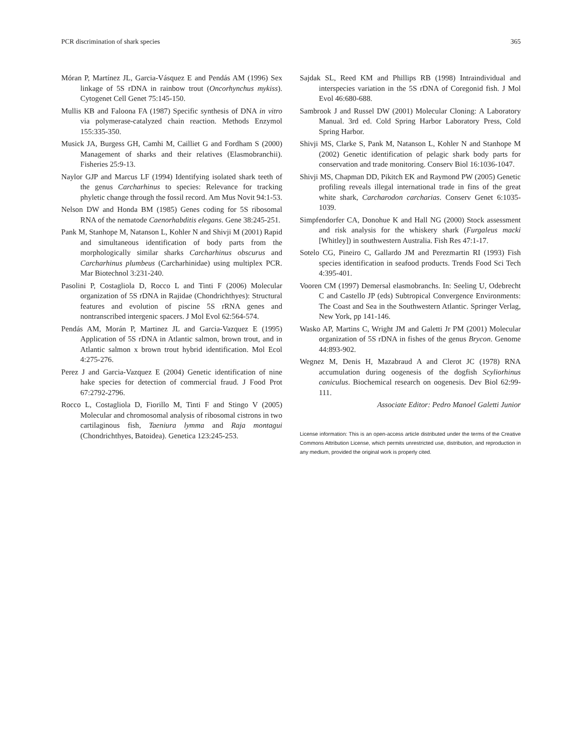PCR discrimination of shark species 365
Móran P, Martínez JL, Garcia-Vásquez E and Pendás AM (1996) Sex linkage of 5S rDNA in rainbow trout (Oncorhynchus mykiss). Cytogenet Cell Genet 75:145-150.
Mullis KB and Faloona FA (1987) Specific synthesis of DNA in vitro via polymerase-catalyzed chain reaction. Methods Enzymol 155:335-350.
Musick JA, Burgess GH, Camhi M, Cailliet G and Fordham S (2000) Management of sharks and their relatives (Elasmobranchii). Fisheries 25:9-13.
Naylor GJP and Marcus LF (1994) Identifying isolated shark teeth of the genus Carcharhinus to species: Relevance for tracking phyletic change through the fossil record. Am Mus Novit 94:1-53.
Nelson DW and Honda BM (1985) Genes coding for 5S ribosomal RNA of the nematode Caenorhabditis elegans. Gene 38:245-251.
Pank M, Stanhope M, Natanson L, Kohler N and Shivji M (2001) Rapid and simultaneous identification of body parts from the morphologically similar sharks Carcharhinus obscurus and Carcharhinus plumbeus (Carcharhinidae) using multiplex PCR. Mar Biotechnol 3:231-240.
Pasolini P, Costagliola D, Rocco L and Tinti F (2006) Molecular organization of 5S rDNA in Rajidae (Chondrichthyes): Structural features and evolution of piscine 5S rRNA genes and nontranscribed intergenic spacers. J Mol Evol 62:564-574.
Pendás AM, Morán P, Martinez JL and Garcia-Vazquez E (1995) Application of 5S rDNA in Atlantic salmon, brown trout, and in Atlantic salmon x brown trout hybrid identification. Mol Ecol 4:275-276.
Perez J and Garcia-Vazquez E (2004) Genetic identification of nine hake species for detection of commercial fraud. J Food Prot 67:2792-2796.
Rocco L, Costagliola D, Fiorillo M, Tinti F and Stingo V (2005) Molecular and chromosomal analysis of ribosomal cistrons in two cartilaginous fish, Taeniura lymma and Raja montagui (Chondrichthyes, Batoidea). Genetica 123:245-253.
Sajdak SL, Reed KM and Phillips RB (1998) Intraindividual and interspecies variation in the 5S rDNA of Coregonid fish. J Mol Evol 46:680-688.
Sambrook J and Russel DW (2001) Molecular Cloning: A Laboratory Manual. 3rd ed. Cold Spring Harbor Laboratory Press, Cold Spring Harbor.
Shivji MS, Clarke S, Pank M, Natanson L, Kohler N and Stanhope M (2002) Genetic identification of pelagic shark body parts for conservation and trade monitoring. Conserv Biol 16:1036-1047.
Shivji MS, Chapman DD, Pikitch EK and Raymond PW (2005) Genetic profiling reveals illegal international trade in fins of the great white shark, Carcharodon carcharias. Conserv Genet 6:1035-1039.
Simpfendorfer CA, Donohue K and Hall NG (2000) Stock assessment and risk analysis for the whiskery shark (Furgaleus macki [Whitley]) in southwestern Australia. Fish Res 47:1-17.
Sotelo CG, Pineiro C, Gallardo JM and Perezmartin RI (1993) Fish species identification in seafood products. Trends Food Sci Tech 4:395-401.
Vooren CM (1997) Demersal elasmobranchs. In: Seeling U, Odebrecht C and Castello JP (eds) Subtropical Convergence Environments: The Coast and Sea in the Southwestern Atlantic. Springer Verlag, New York, pp 141-146.
Wasko AP, Martins C, Wright JM and Galetti Jr PM (2001) Molecular organization of 5S rDNA in fishes of the genus Brycon. Genome 44:893-902.
Wegnez M, Denis H, Mazabraud A and Clerot JC (1978) RNA accumulation during oogenesis of the dogfish Scyliorhinus caniculus. Biochemical research on oogenesis. Dev Biol 62:99-111.
Associate Editor: Pedro Manoel Galetti Junior
License information: This is an open-access article distributed under the terms of the Creative Commons Attribution License, which permits unrestricted use, distribution, and reproduction in any medium, provided the original work is properly cited.